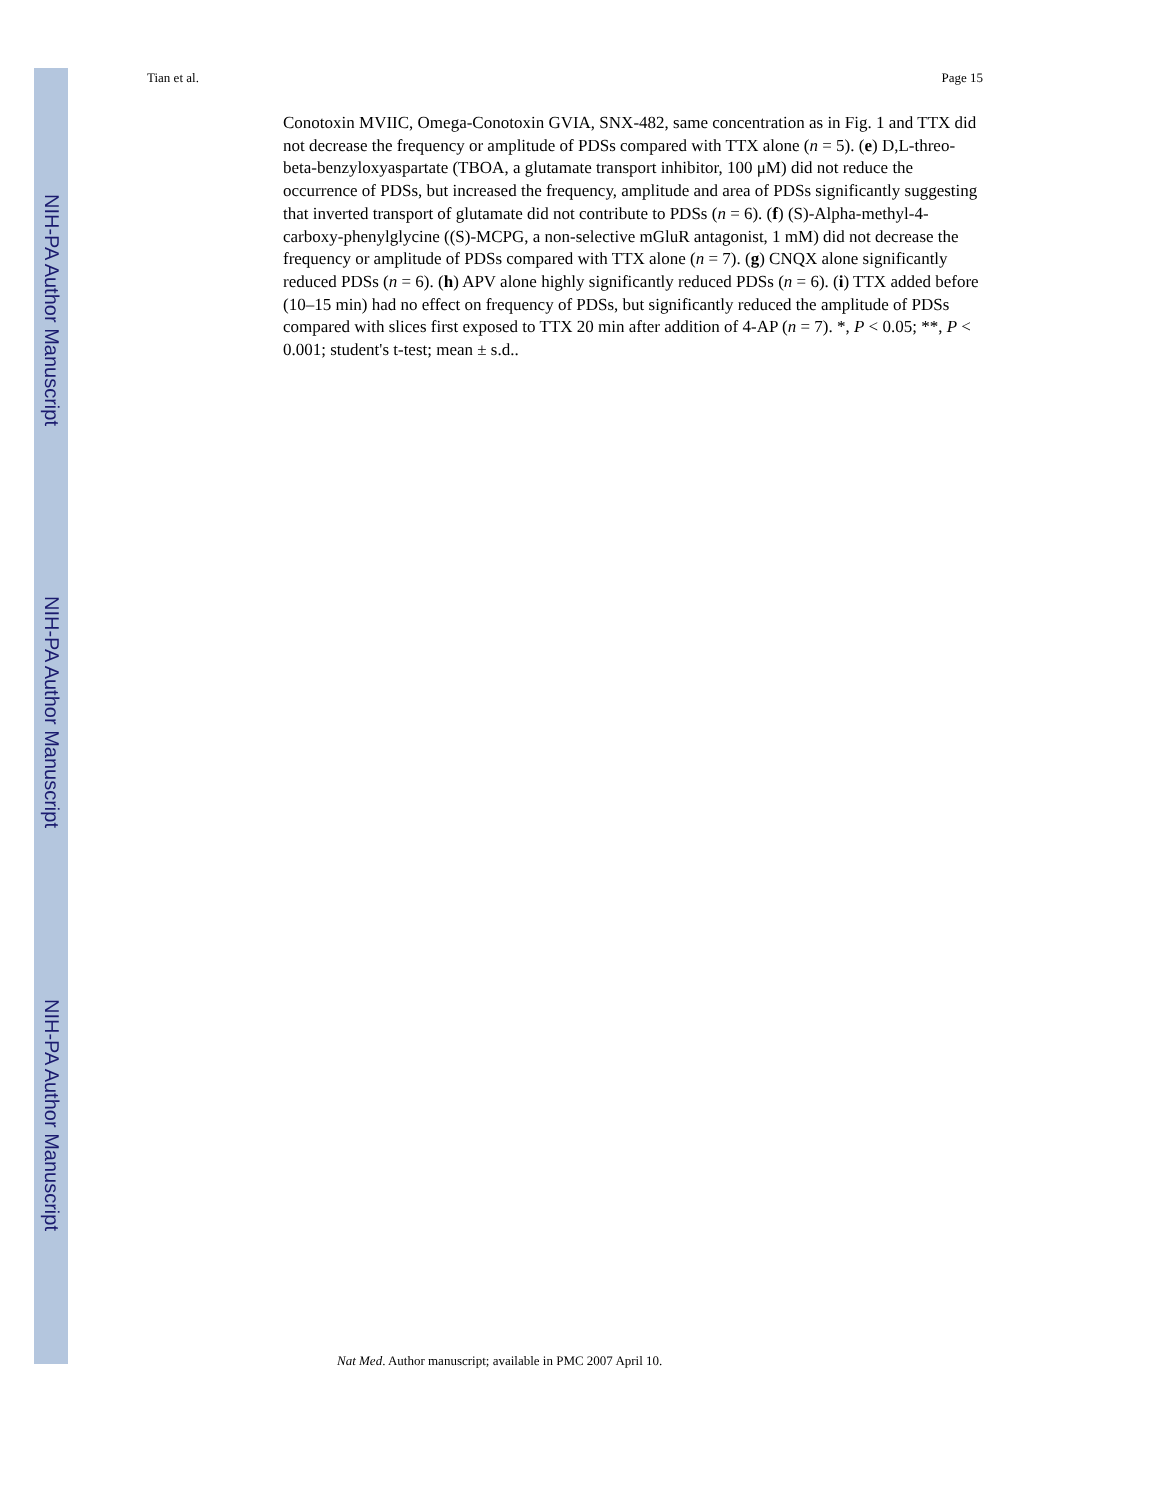NIH-PA Author Manuscript
NIH-PA Author Manuscript
NIH-PA Author Manuscript
Tian et al. Page 15
Conotoxin MVIIC, Omega-Conotoxin GVIA, SNX-482, same concentration as in Fig. 1 and TTX did not decrease the frequency or amplitude of PDSs compared with TTX alone (n = 5). (e) D,L-threo-beta-benzyloxyaspartate (TBOA, a glutamate transport inhibitor, 100 μM) did not reduce the occurrence of PDSs, but increased the frequency, amplitude and area of PDSs significantly suggesting that inverted transport of glutamate did not contribute to PDSs (n = 6). (f) (S)-Alpha-methyl-4-carboxy-phenylglycine ((S)-MCPG, a non-selective mGluR antagonist, 1 mM) did not decrease the frequency or amplitude of PDSs compared with TTX alone (n = 7). (g) CNQX alone significantly reduced PDSs (n = 6). (h) APV alone highly significantly reduced PDSs (n = 6). (i) TTX added before (10–15 min) had no effect on frequency of PDSs, but significantly reduced the amplitude of PDSs compared with slices first exposed to TTX 20 min after addition of 4-AP (n = 7). *, P < 0.05; **, P < 0.001; student's t-test; mean ± s.d..
Nat Med. Author manuscript; available in PMC 2007 April 10.